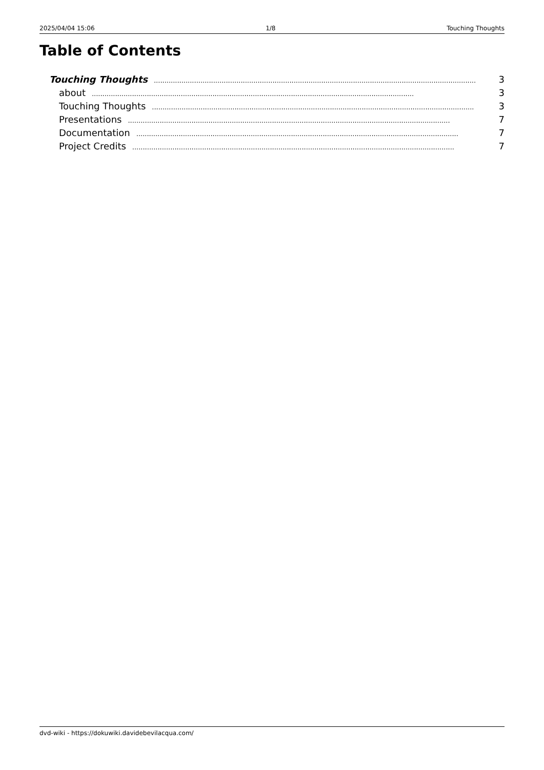2025/04/04 15:06 1/8 Touching Thoughts
Table of Contents
Touching Thoughts........................................................................................................................................................ 3
about........................................................................................................................................................ 3
Touching Thoughts........................................................................................................................................................ 3
Presentations........................................................................................................................................................ 7
Documentation........................................................................................................................................................ 7
Project Credits........................................................................................................................................................ 7
dvd-wiki - https://dokuwiki.davidebevilacqua.com/